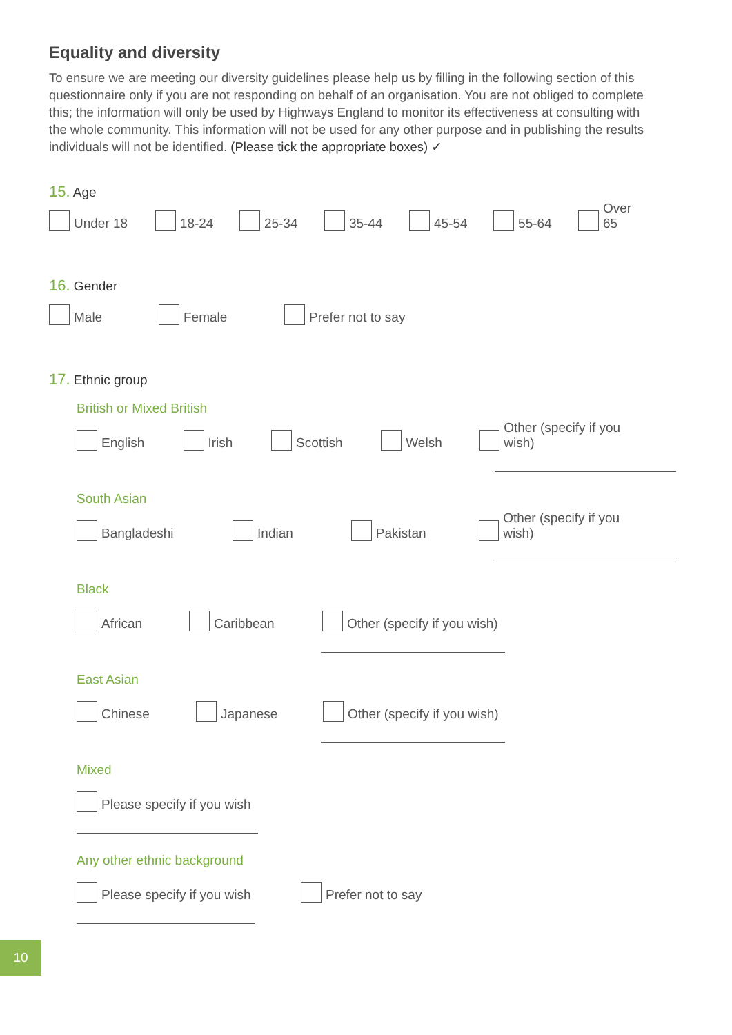Equality and diversity
To ensure we are meeting our diversity guidelines please help us by filling in the following section of this questionnaire only if you are not responding on behalf of an organisation. You are not obliged to complete this; the information will only be used by Highways England to monitor its effectiveness at consulting with the whole community. This information will not be used for any other purpose and in publishing the results individuals will not be identified. (Please tick the appropriate boxes) ✓
15. Age
Under 18
18-24
25-34
35-44
45-54
55-64
Over 65
16. Gender
Male
Female
Prefer not to say
17. Ethnic group
British or Mixed British
English
Irish
Scottish
Welsh
Other (specify if you wish)
South Asian
Bangladeshi
Indian
Pakistan
Other (specify if you wish)
Black
African
Caribbean
Other (specify if you wish)
East Asian
Chinese
Japanese
Other (specify if you wish)
Mixed
Please specify if you wish
Any other ethnic background
Please specify if you wish
Prefer not to say
10